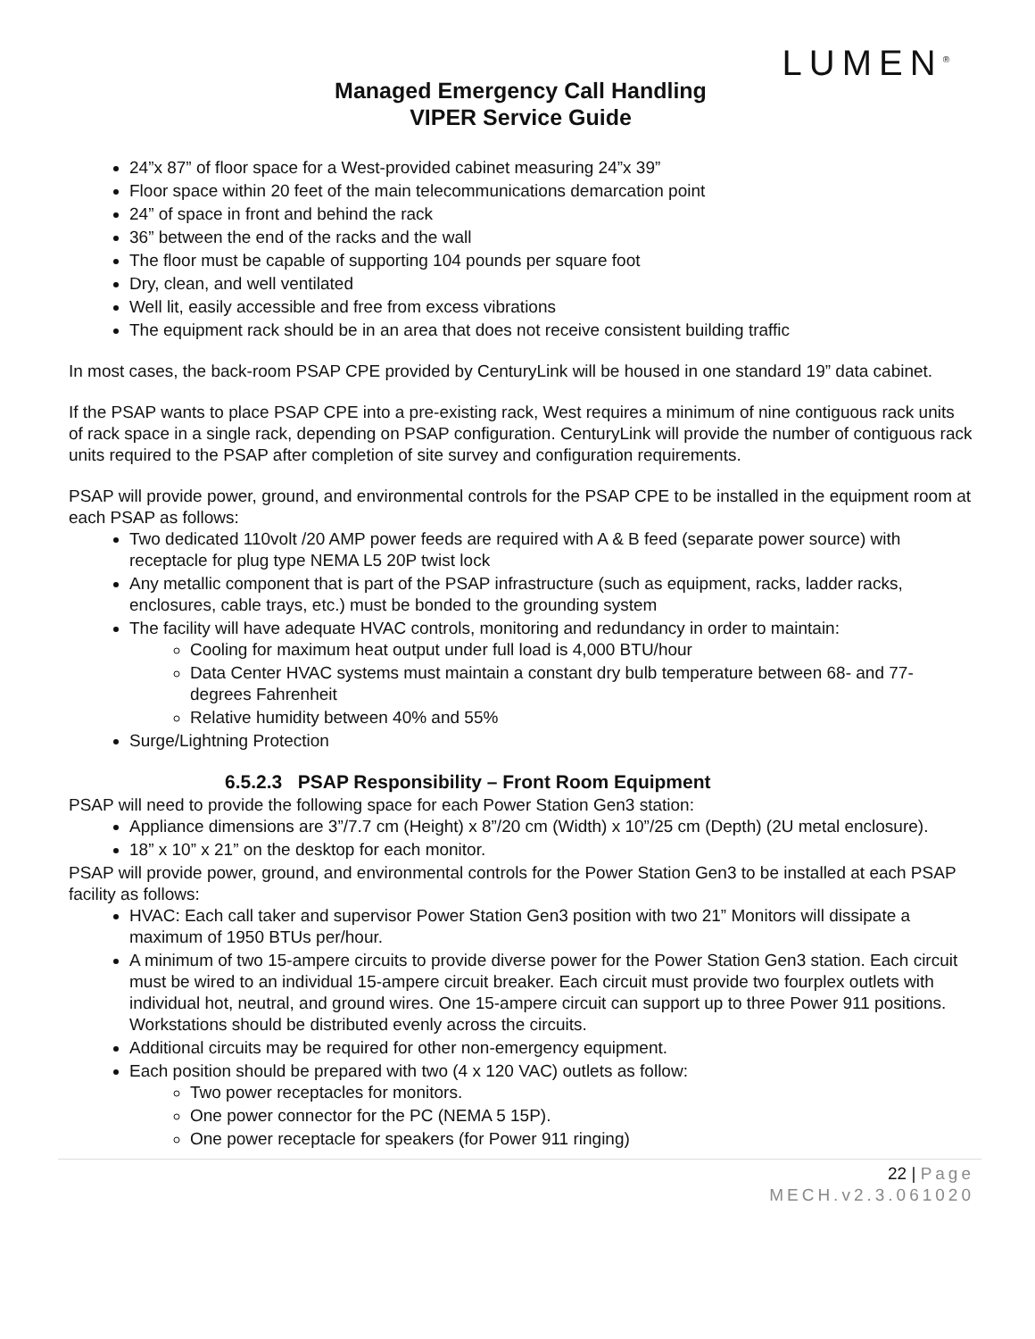LUMEN<sup>®</sup>
Managed Emergency Call Handling
VIPER Service Guide
24”x 87” of floor space for a West-provided cabinet measuring 24”x 39”
Floor space within 20 feet of the main telecommunications demarcation point
24” of space in front and behind the rack
36” between the end of the racks and the wall
The floor must be capable of supporting 104 pounds per square foot
Dry, clean, and well ventilated
Well lit, easily accessible and free from excess vibrations
The equipment rack should be in an area that does not receive consistent building traffic
In most cases, the back-room PSAP CPE provided by CenturyLink will be housed in one standard 19” data cabinet.
If the PSAP wants to place PSAP CPE into a pre-existing rack, West requires a minimum of nine contiguous rack units of rack space in a single rack, depending on PSAP configuration. CenturyLink will provide the number of contiguous rack units required to the PSAP after completion of site survey and configuration requirements.
PSAP will provide power, ground, and environmental controls for the PSAP CPE to be installed in the equipment room at each PSAP as follows:
Two dedicated 110volt /20 AMP power feeds are required with A & B feed (separate power source) with receptacle for plug type NEMA L5 20P twist lock
Any metallic component that is part of the PSAP infrastructure (such as equipment, racks, ladder racks, enclosures, cable trays, etc.) must be bonded to the grounding system
The facility will have adequate HVAC controls, monitoring and redundancy in order to maintain:
Cooling for maximum heat output under full load is 4,000 BTU/hour
Data Center HVAC systems must maintain a constant dry bulb temperature between 68- and 77-degrees Fahrenheit
Relative humidity between 40% and 55%
Surge/Lightning Protection
6.5.2.3 PSAP Responsibility – Front Room Equipment
PSAP will need to provide the following space for each Power Station Gen3 station:
Appliance dimensions are 3”/7.7 cm (Height) x 8”/20 cm (Width) x 10”/25 cm (Depth) (2U metal enclosure).
18” x 10” x 21” on the desktop for each monitor.
PSAP will provide power, ground, and environmental controls for the Power Station Gen3 to be installed at each PSAP facility as follows:
HVAC: Each call taker and supervisor Power Station Gen3 position with two 21” Monitors will dissipate a maximum of 1950 BTUs per/hour.
A minimum of two 15-ampere circuits to provide diverse power for the Power Station Gen3 station. Each circuit must be wired to an individual 15-ampere circuit breaker. Each circuit must provide two fourplex outlets with individual hot, neutral, and ground wires. One 15-ampere circuit can support up to three Power 911 positions. Workstations should be distributed evenly across the circuits.
Additional circuits may be required for other non-emergency equipment.
Each position should be prepared with two (4 x 120 VAC) outlets as follow:
Two power receptacles for monitors.
One power connector for the PC (NEMA 5 15P).
One power receptacle for speakers (for Power 911 ringing)
22 | Page
MECH.v2.3.061020